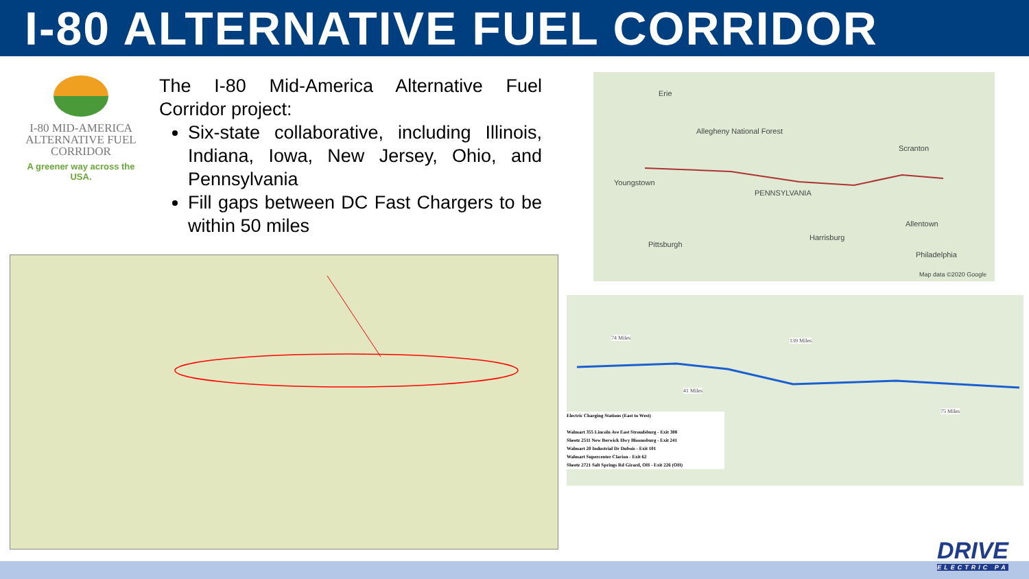I-80 ALTERNATIVE FUEL CORRIDOR
I-80 MID-AMERICA ALTERNATIVE FUEL CORRIDOR
A greener way across the USA.
The I-80 Mid-America Alternative Fuel Corridor project:
Six-state collaborative, including Illinois, Indiana, Iowa, New Jersey, Ohio, and Pennsylvania
Fill gaps between DC Fast Chargers to be within 50 miles
Erie
Allegheny National Forest
Scranton
Youngstown
PENNSYLVANIA
Allentown
Pittsburgh
Harrisburg
Philadelphia
Map data ©2020 Google
74 Miles 139 Miles
41 Miles
75 Miles
Electric Charging Stations (East to West)
Walmart 355 Lincoln Ave East Stroudsburg - Exit 308
Sheetz 2511 New Berwick Hwy Bloomsburg - Exit 241
Walmart 20 Industrial Dr Dubois - Exit 101
Walmart Supercenter Clarion - Exit 62
Sheetz 2721 Salt Springs Rd Girard, OH - Exit 226 (OH)
DRIVE
ELECTRIC PA